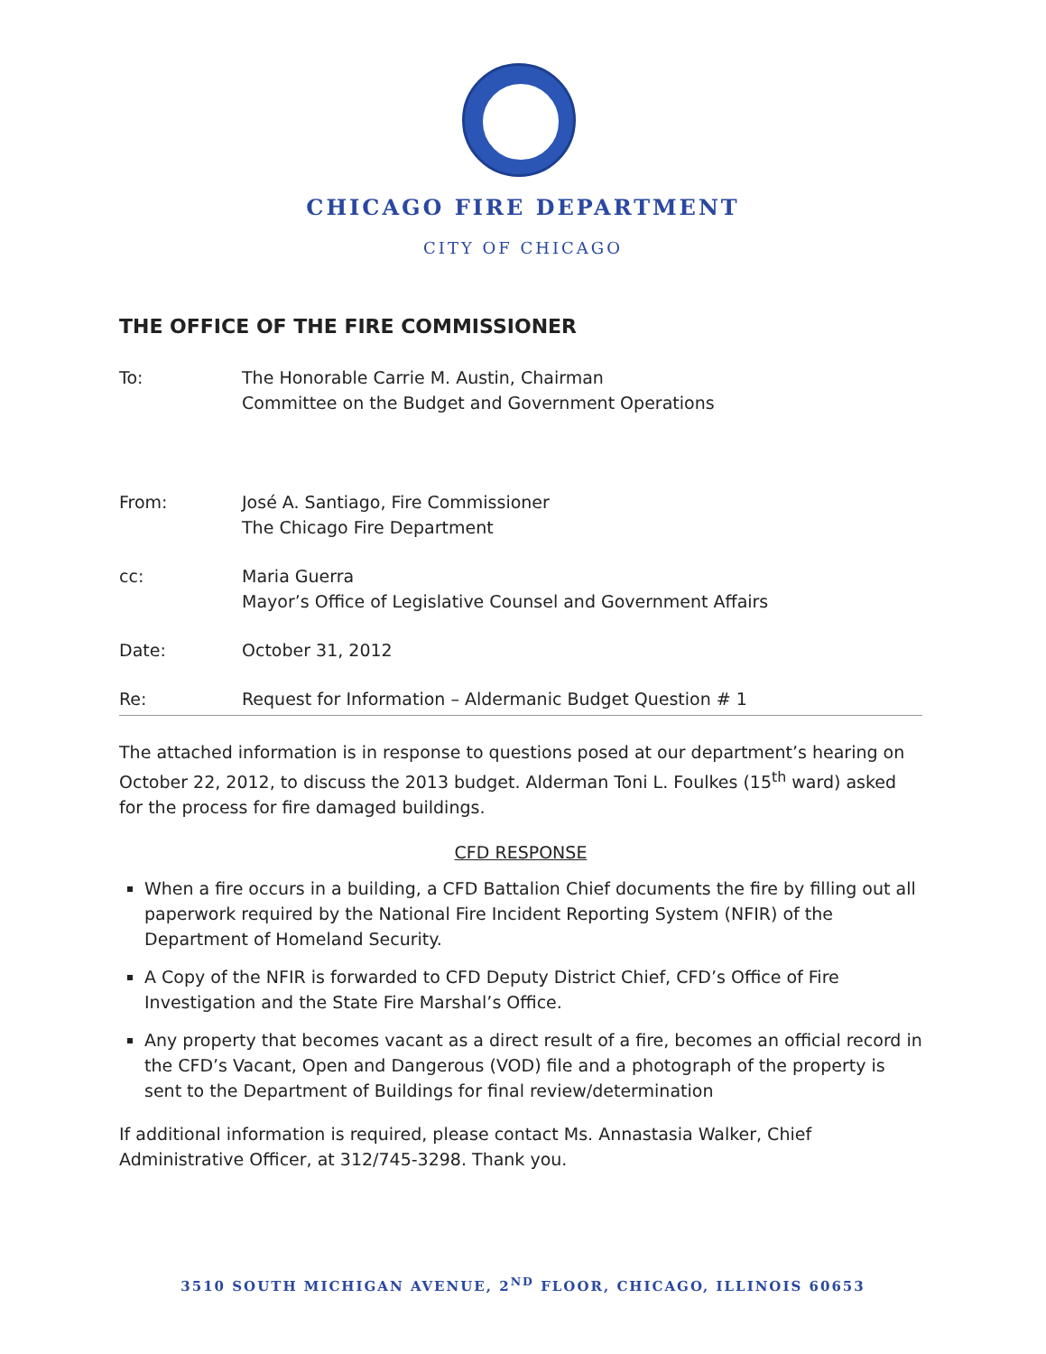CHICAGO FIRE DEPARTMENT
CITY OF CHICAGO
THE OFFICE OF THE FIRE COMMISSIONER
To: The Honorable Carrie M. Austin, Chairman
Committee on the Budget and Government Operations
From: José A. Santiago, Fire Commissioner
The Chicago Fire Department
cc: Maria Guerra
Mayor’s Office of Legislative Counsel and Government Affairs
Date: October 31, 2012
Re: Request for Information – Aldermanic Budget Question # 1
The attached information is in response to questions posed at our department’s hearing on October 22, 2012, to discuss the 2013 budget. Alderman Toni L. Foulkes (15<sup>th</sup> ward) asked for the process for fire damaged buildings.
CFD RESPONSE
When a fire occurs in a building, a CFD Battalion Chief documents the fire by filling out all paperwork required by the National Fire Incident Reporting System (NFIR) of the Department of Homeland Security.
A Copy of the NFIR is forwarded to CFD Deputy District Chief, CFD’s Office of Fire Investigation and the State Fire Marshal’s Office.
Any property that becomes vacant as a direct result of a fire, becomes an official record in the CFD’s Vacant, Open and Dangerous (VOD) file and a photograph of the property is sent to the Department of Buildings for final review/determination
If additional information is required, please contact Ms. Annastasia Walker, Chief Administrative Officer, at 312/745-3298. Thank you.
3510 SOUTH MICHIGAN AVENUE, 2<sup>ND</sup> FLOOR, CHICAGO, ILLINOIS 60653